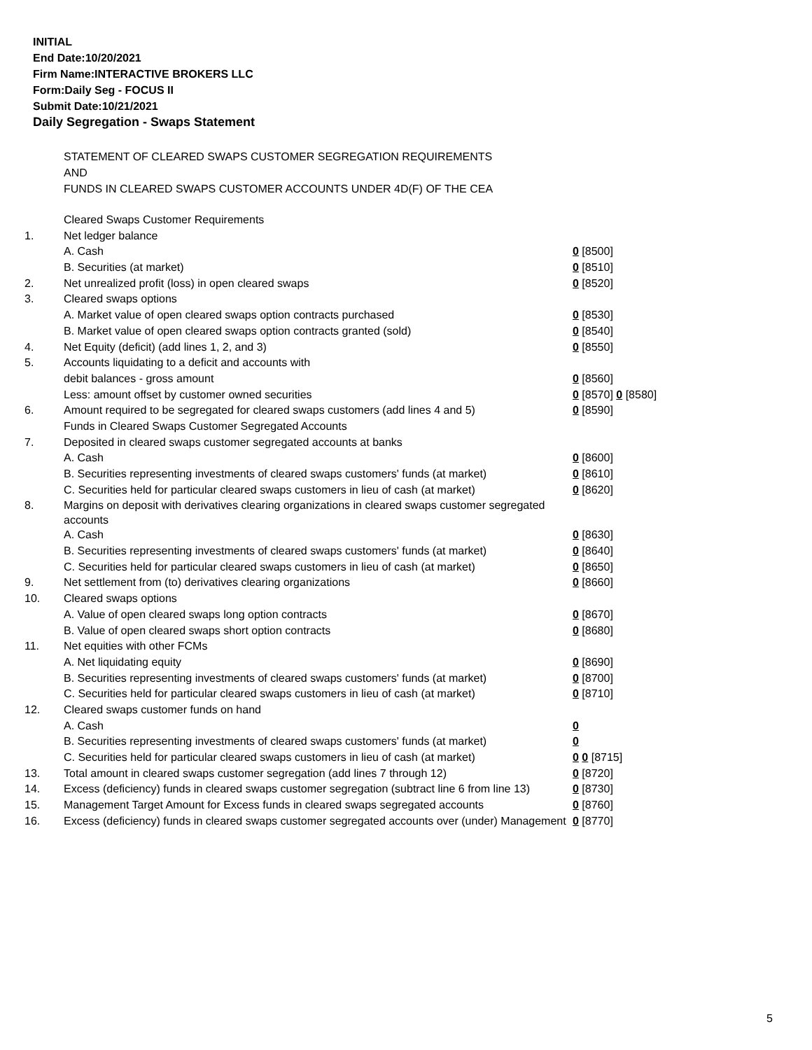INITIAL
End Date:10/20/2021
Firm Name:INTERACTIVE BROKERS LLC
Form:Daily Seg - FOCUS II
Submit Date:10/21/2021
Daily Segregation - Swaps Statement
STATEMENT OF CLEARED SWAPS CUSTOMER SEGREGATION REQUIREMENTS
AND
FUNDS IN CLEARED SWAPS CUSTOMER ACCOUNTS UNDER 4D(F) OF THE CEA
| | Cleared Swaps Customer Requirements | |
| 1. | Net ledger balance | |
| | A. Cash | 0 [8500] |
| | B. Securities (at market) | 0 [8510] |
| 2. | Net unrealized profit (loss) in open cleared swaps | 0 [8520] |
| 3. | Cleared swaps options | |
| | A. Market value of open cleared swaps option contracts purchased | 0 [8530] |
| | B. Market value of open cleared swaps option contracts granted (sold) | 0 [8540] |
| 4. | Net Equity (deficit) (add lines 1, 2, and 3) | 0 [8550] |
| 5. | Accounts liquidating to a deficit and accounts with | |
| | debit balances - gross amount | 0 [8560] |
| | Less: amount offset by customer owned securities | 0 [8570] 0 [8580] |
| 6. | Amount required to be segregated for cleared swaps customers (add lines 4 and 5) | 0 [8590] |
| | Funds in Cleared Swaps Customer Segregated Accounts | |
| 7. | Deposited in cleared swaps customer segregated accounts at banks | |
| | A. Cash | 0 [8600] |
| | B. Securities representing investments of cleared swaps customers' funds (at market) | 0 [8610] |
| | C. Securities held for particular cleared swaps customers in lieu of cash (at market) | 0 [8620] |
| 8. | Margins on deposit with derivatives clearing organizations in cleared swaps customer segregated accounts | |
| | A. Cash | 0 [8630] |
| | B. Securities representing investments of cleared swaps customers' funds (at market) | 0 [8640] |
| | C. Securities held for particular cleared swaps customers in lieu of cash (at market) | 0 [8650] |
| 9. | Net settlement from (to) derivatives clearing organizations | 0 [8660] |
| 10. | Cleared swaps options | |
| | A. Value of open cleared swaps long option contracts | 0 [8670] |
| | B. Value of open cleared swaps short option contracts | 0 [8680] |
| 11. | Net equities with other FCMs | |
| | A. Net liquidating equity | 0 [8690] |
| | B. Securities representing investments of cleared swaps customers' funds (at market) | 0 [8700] |
| | C. Securities held for particular cleared swaps customers in lieu of cash (at market) | 0 [8710] |
| 12. | Cleared swaps customer funds on hand | |
| | A. Cash | 0 |
| | B. Securities representing investments of cleared swaps customers' funds (at market) | 0 |
| | C. Securities held for particular cleared swaps customers in lieu of cash (at market) | 0 0 [8715] |
| 13. | Total amount in cleared swaps customer segregation (add lines 7 through 12) | 0 [8720] |
| 14. | Excess (deficiency) funds in cleared swaps customer segregation (subtract line 6 from line 13) | 0 [8730] |
| 15. | Management Target Amount for Excess funds in cleared swaps segregated accounts | 0 [8760] |
| 16. | Excess (deficiency) funds in cleared swaps customer segregated accounts over (under) Management | 0 [8770] |
5